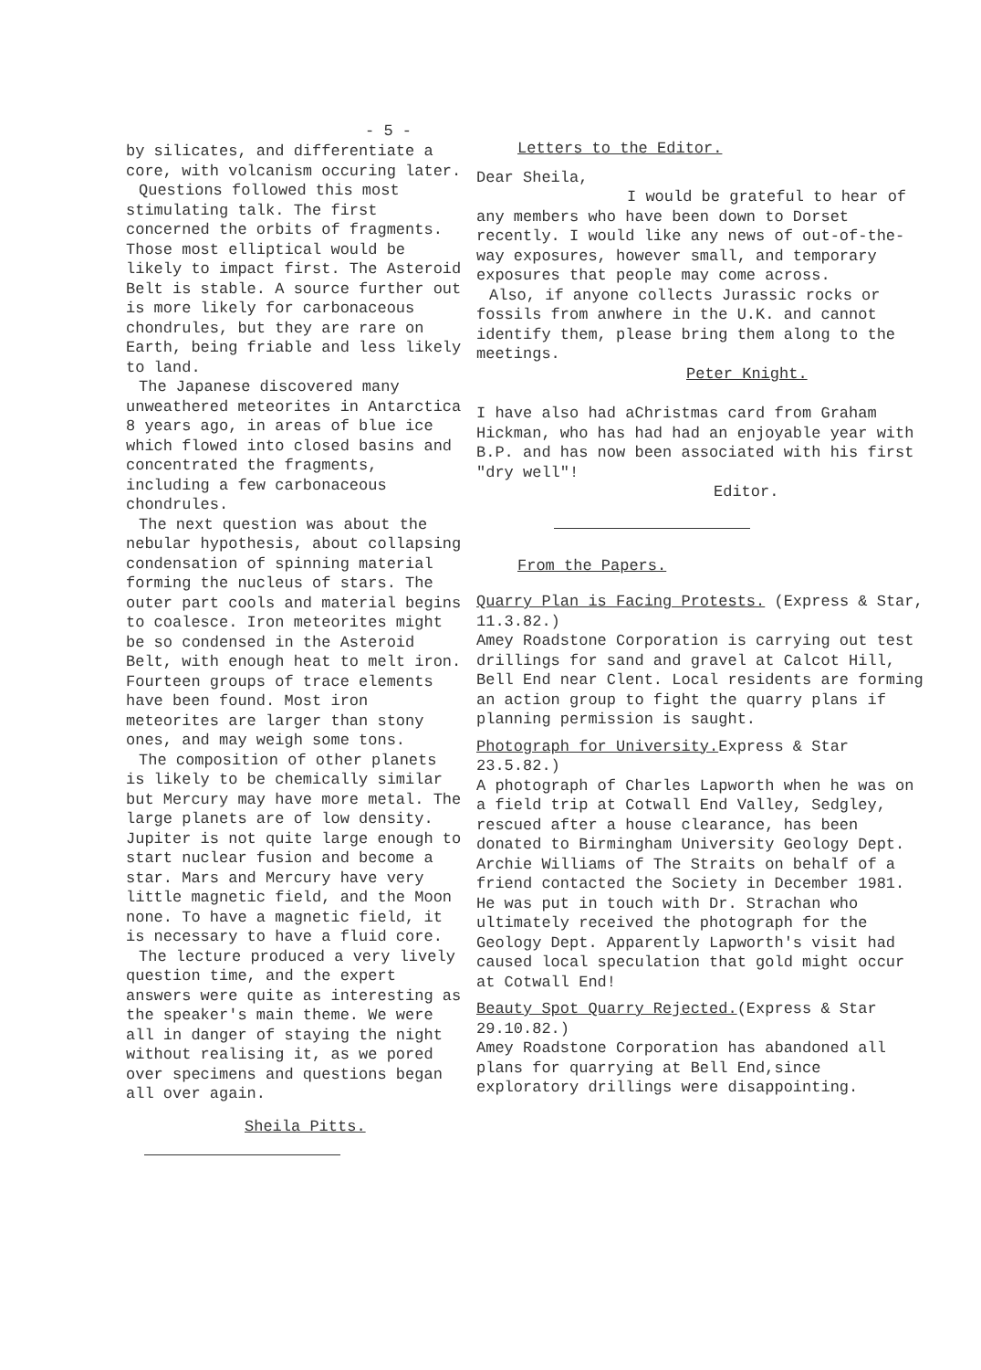- 5 -
by silicates, and differentiate a core, with volcanism occuring later.
Questions followed this most stimulating talk. The first concerned the orbits of fragments. Those most elliptical would be likely to impact first. The Asteroid Belt is stable. A source further out is more likely for carbonaceous chondrules, but they are rare on Earth, being friable and less likely to land.
The Japanese discovered many unweathered meteorites in Antarctica 8 years ago, in areas of blue ice which flowed into closed basins and concentrated the fragments, including a few carbonaceous chondrules.
The next question was about the nebular hypothesis, about collapsing condensation of spinning material forming the nucleus of stars. The outer part cools and material begins to coalesce. Iron meteorites might be so condensed in the Asteroid Belt, with enough heat to melt iron. Fourteen groups of trace elements have been found. Most iron meteorites are larger than stony ones, and may weigh some tons.
The composition of other planets is likely to be chemically similar but Mercury may have more metal. The large planets are of low density. Jupiter is not quite large enough to start nuclear fusion and become a star. Mars and Mercury have very little magnetic field, and the Moon none. To have a magnetic field, it is necessary to have a fluid core.
The lecture produced a very lively question time, and the expert answers were quite as interesting as the speaker's main theme. We were all in danger of staying the night without realising it, as we pored over specimens and questions began all over again.
Sheila Pitts.
Letters to the Editor.
Dear Sheila,
I would be grateful to hear of any members who have been down to Dorset recently. I would like any news of out-of-the-way exposures, however small, and temporary exposures that people may come across.
Also, if anyone collects Jurassic rocks or fossils from anwhere in the U.K. and cannot identify them, please bring them along to the meetings.
Peter Knight.
I have also had aChristmas card from Graham Hickman, who has had had an enjoyable year with B.P. and has now been associated with his first "dry well"!
Editor.
From the Papers.
Quarry Plan is Facing Protests. (Express & Star, 11.3.82.)
Amey Roadstone Corporation is carrying out test drillings for sand and gravel at Calcot Hill, Bell End near Clent. Local residents are forming an action group to fight the quarry plans if planning permission is saught.
Photograph for University. Express & Star 23.5.82.)
A photograph of Charles Lapworth when he was on a field trip at Cotwall End Valley, Sedgley, rescued after a house clearance, has been donated to Birmingham University Geology Dept. Archie Williams of The Straits on behalf of a friend contacted the Society in December 1981. He was put in touch with Dr. Strachan who ultimately received the photograph for the Geology Dept. Apparently Lapworth's visit had caused local speculation that gold might occur at Cotwall End!
Beauty Spot Quarry Rejected.(Express & Star 29.10.82.)
Amey Roadstone Corporation has abandoned all plans for quarrying at Bell End,since exploratory drillings were disappointing.